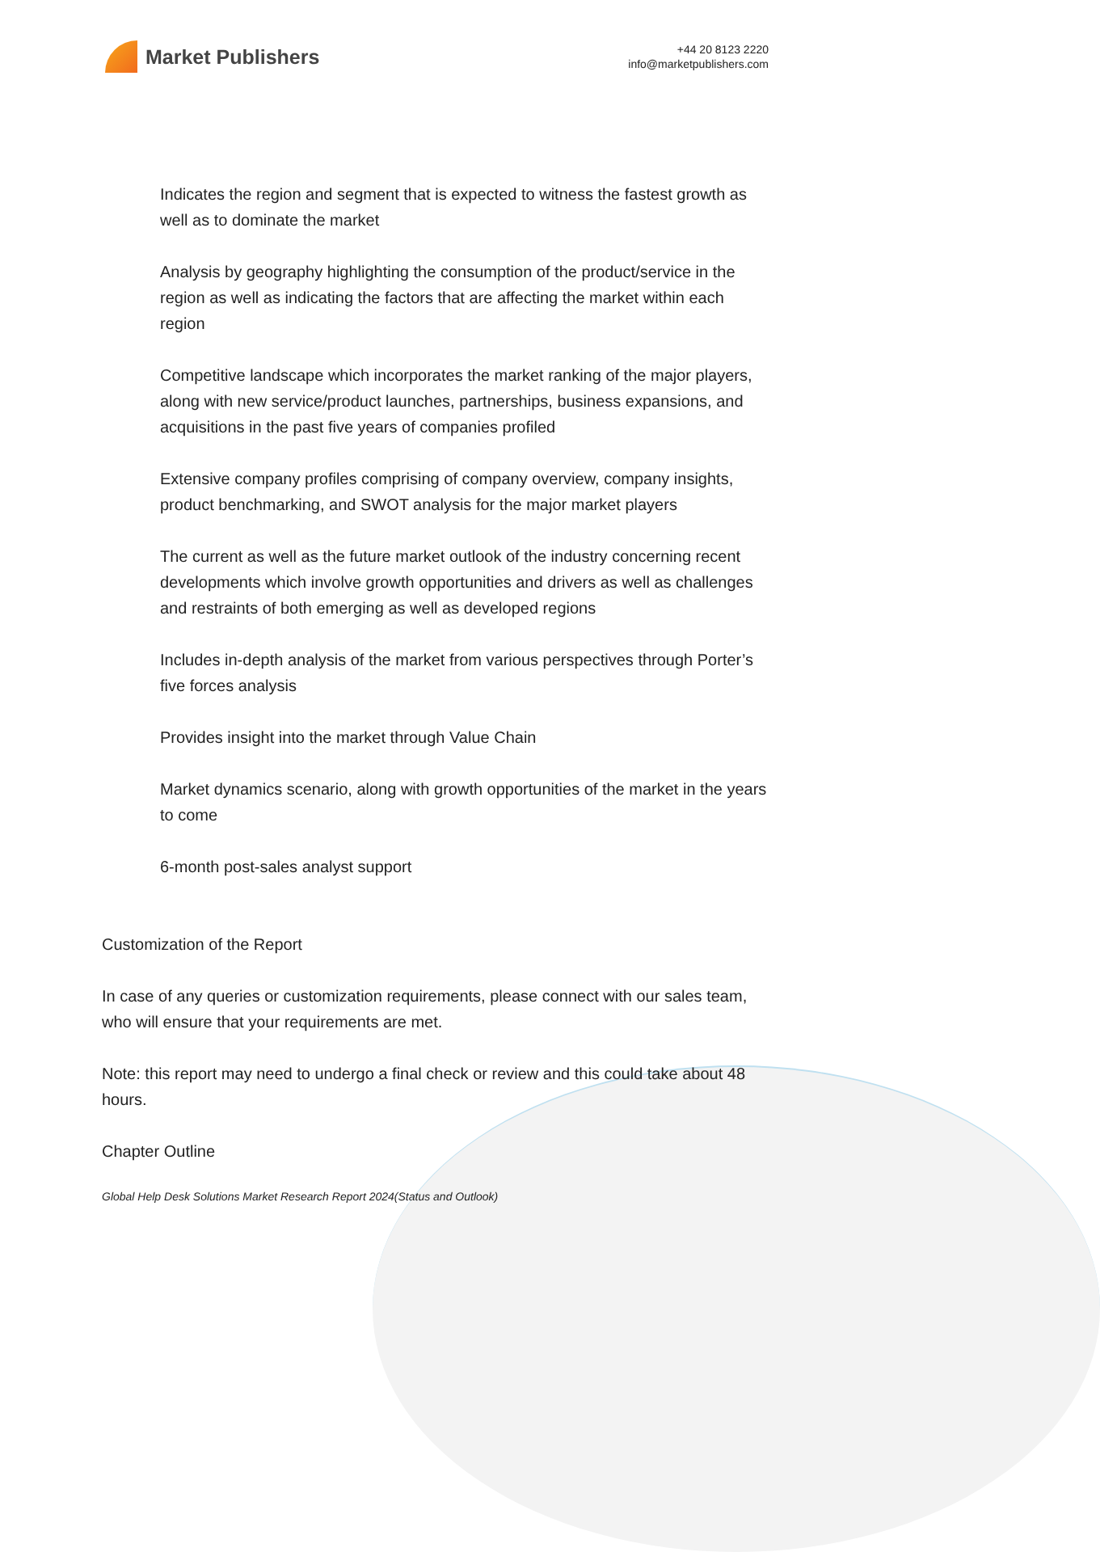Market Publishers
+44 20 8123 2220
info@marketpublishers.com
Indicates the region and segment that is expected to witness the fastest growth as well as to dominate the market
Analysis by geography highlighting the consumption of the product/service in the region as well as indicating the factors that are affecting the market within each region
Competitive landscape which incorporates the market ranking of the major players, along with new service/product launches, partnerships, business expansions, and acquisitions in the past five years of companies profiled
Extensive company profiles comprising of company overview, company insights, product benchmarking, and SWOT analysis for the major market players
The current as well as the future market outlook of the industry concerning recent developments which involve growth opportunities and drivers as well as challenges and restraints of both emerging as well as developed regions
Includes in-depth analysis of the market from various perspectives through Porter’s five forces analysis
Provides insight into the market through Value Chain
Market dynamics scenario, along with growth opportunities of the market in the years to come
6-month post-sales analyst support
Customization of the Report
In case of any queries or customization requirements, please connect with our sales team, who will ensure that your requirements are met.
Note: this report may need to undergo a final check or review and this could take about 48 hours.
Chapter Outline
Global Help Desk Solutions Market Research Report 2024(Status and Outlook)